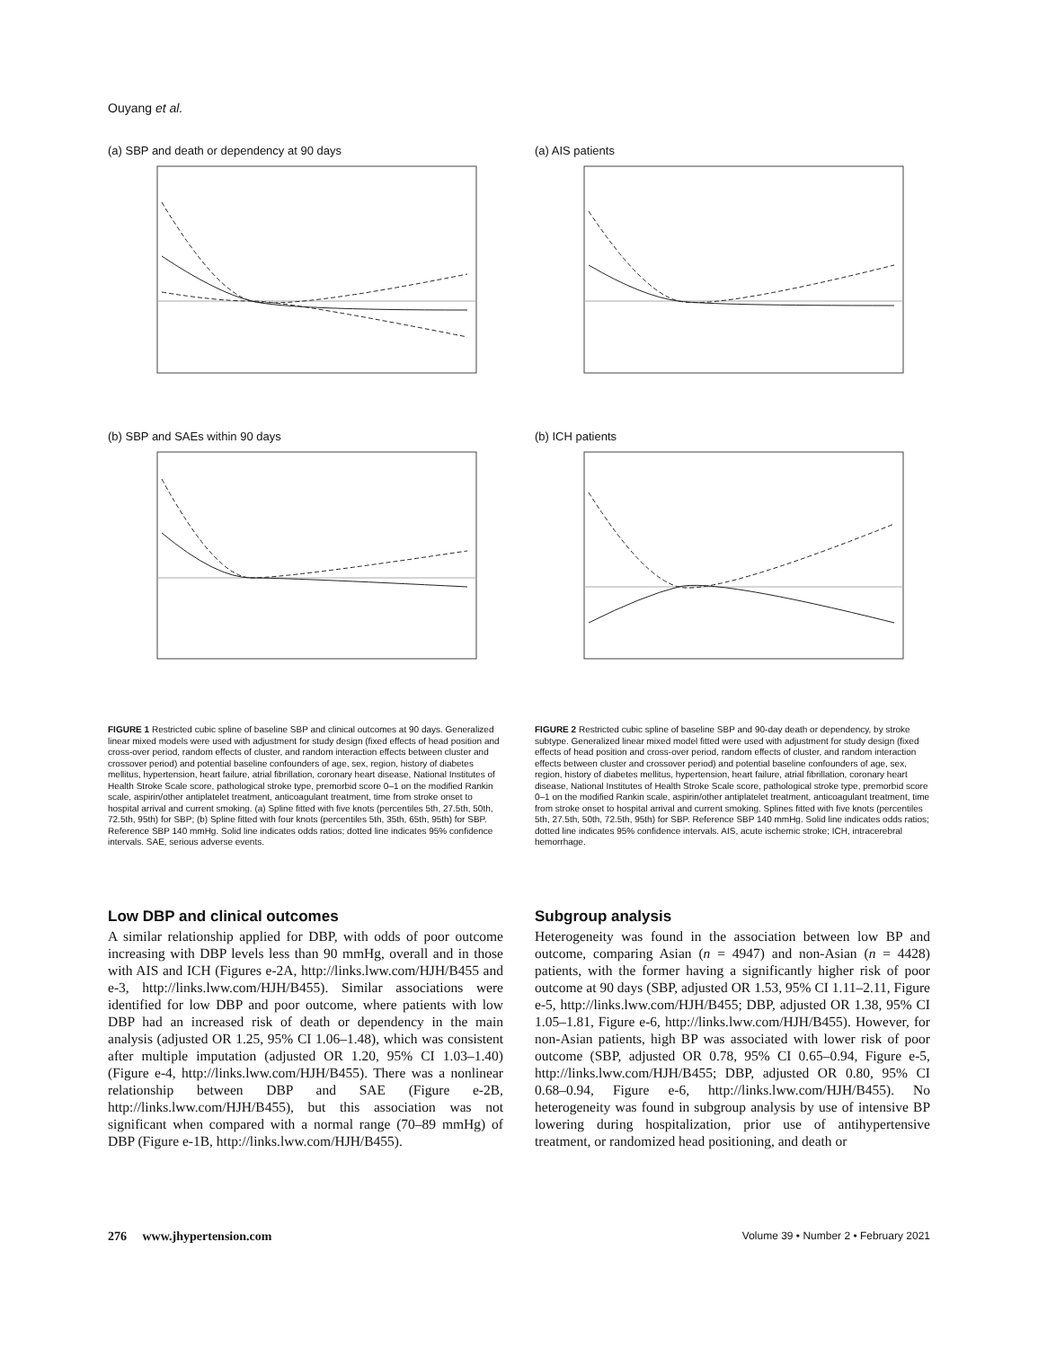Ouyang et al.
(a) SBP and death or dependency at 90 days
(b) SBP and SAEs within 90 days
FIGURE 1 Restricted cubic spline of baseline SBP and clinical outcomes at 90 days. Generalized linear mixed models were used with adjustment for study design (fixed effects of head position and cross-over period, random effects of cluster, and random interaction effects between cluster and crossover period) and potential baseline confounders of age, sex, region, history of diabetes mellitus, hypertension, heart failure, atrial fibrillation, coronary heart disease, National Institutes of Health Stroke Scale score, pathological stroke type, premorbid score 0–1 on the modified Rankin scale, aspirin/other antiplatelet treatment, anticoagulant treatment, time from stroke onset to hospital arrival and current smoking. (a) Spline fitted with five knots (percentiles 5th, 27.5th, 50th, 72.5th, 95th) for SBP; (b) Spline fitted with four knots (percentiles 5th, 35th, 65th, 95th) for SBP. Reference SBP 140 mmHg. Solid line indicates odds ratios; dotted line indicates 95% confidence intervals. SAE, serious adverse events.
(a) AIS patients
(b) ICH patients
FIGURE 2 Restricted cubic spline of baseline SBP and 90-day death or dependency, by stroke subtype. Generalized linear mixed model fitted were used with adjustment for study design (fixed effects of head position and cross-over period, random effects of cluster, and random interaction effects between cluster and crossover period) and potential baseline confounders of age, sex, region, history of diabetes mellitus, hypertension, heart failure, atrial fibrillation, coronary heart disease, National Institutes of Health Stroke Scale score, pathological stroke type, premorbid score 0–1 on the modified Rankin scale, aspirin/other antiplatelet treatment, anticoagulant treatment, time from stroke onset to hospital arrival and current smoking. Splines fitted with five knots (percentiles 5th, 27.5th, 50th, 72.5th, 95th) for SBP. Reference SBP 140 mmHg. Solid line indicates odds ratios; dotted line indicates 95% confidence intervals. AIS, acute ischemic stroke; ICH, intracerebral hemorrhage.
Low DBP and clinical outcomes
A similar relationship applied for DBP, with odds of poor outcome increasing with DBP levels less than 90 mmHg, overall and in those with AIS and ICH (Figures e-2A, http://links.lww.com/HJH/B455 and e-3, http://links.lww.com/HJH/B455). Similar associations were identified for low DBP and poor outcome, where patients with low DBP had an increased risk of death or dependency in the main analysis (adjusted OR 1.25, 95% CI 1.06–1.48), which was consistent after multiple imputation (adjusted OR 1.20, 95% CI 1.03–1.40) (Figure e-4, http://links.lww.com/HJH/B455). There was a nonlinear relationship between DBP and SAE (Figure e-2B, http://links.lww.com/HJH/B455), but this association was not significant when compared with a normal range (70–89 mmHg) of DBP (Figure e-1B, http://links.lww.com/HJH/B455).
Subgroup analysis
Heterogeneity was found in the association between low BP and outcome, comparing Asian (n = 4947) and non-Asian (n = 4428) patients, with the former having a significantly higher risk of poor outcome at 90 days (SBP, adjusted OR 1.53, 95% CI 1.11–2.11, Figure e-5, http://links.lww.com/HJH/B455; DBP, adjusted OR 1.38, 95% CI 1.05–1.81, Figure e-6, http://links.lww.com/HJH/B455). However, for non-Asian patients, high BP was associated with lower risk of poor outcome (SBP, adjusted OR 0.78, 95% CI 0.65–0.94, Figure e-5, http://links.lww.com/HJH/B455; DBP, adjusted OR 0.80, 95% CI 0.68–0.94, Figure e-6, http://links.lww.com/HJH/B455). No heterogeneity was found in subgroup analysis by use of intensive BP lowering during hospitalization, prior use of antihypertensive treatment, or randomized head positioning, and death or
276 www.jhypertension.com Volume 39 • Number 2 • February 2021